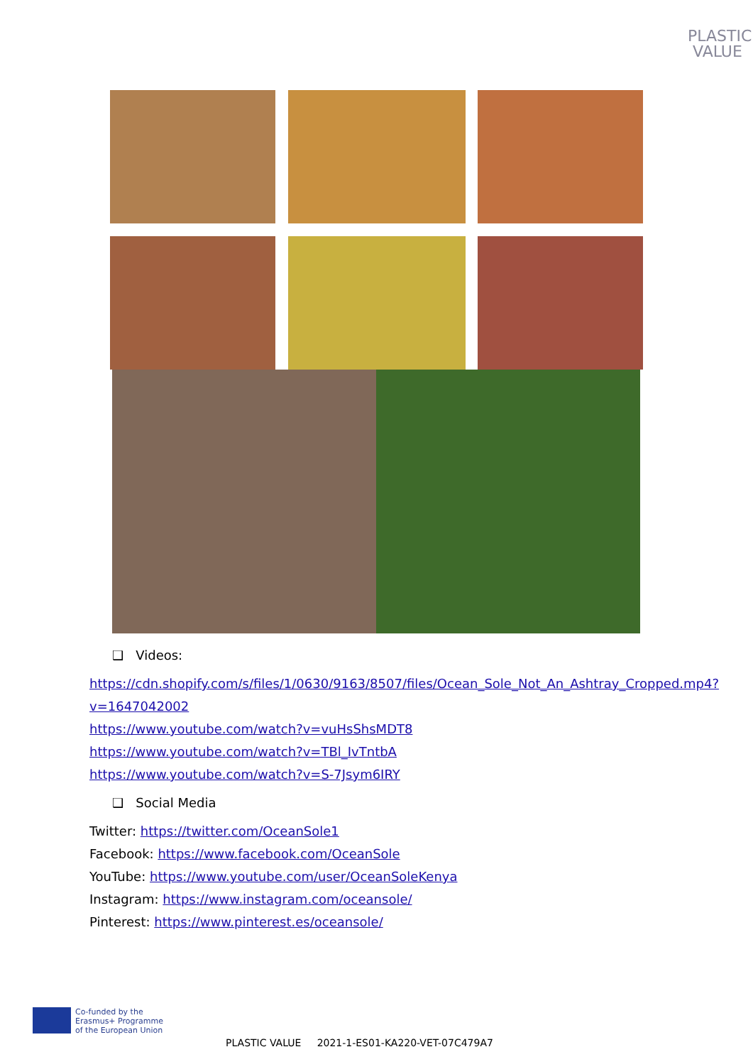PLASTIC
VALUE
❑ Videos:
https://cdn.shopify.com/s/files/1/0630/9163/8507/files/Ocean_Sole_Not_An_Ashtray_Cropped.mp4?v=1647042002
https://www.youtube.com/watch?v=vuHsShsMDT8
https://www.youtube.com/watch?v=TBl_IvTntbA
https://www.youtube.com/watch?v=S-7Jsym6IRY
❑ Social Media
Twitter: https://twitter.com/OceanSole1
Facebook: https://www.facebook.com/OceanSole
YouTube: https://www.youtube.com/user/OceanSoleKenya
Instagram: https://www.instagram.com/oceansole/
Pinterest: https://www.pinterest.es/oceansole/
Co-funded by the
Erasmus+ Programme
of the European Union
PLASTIC VALUE 2021-1-ES01-KA220-VET-07C479A7